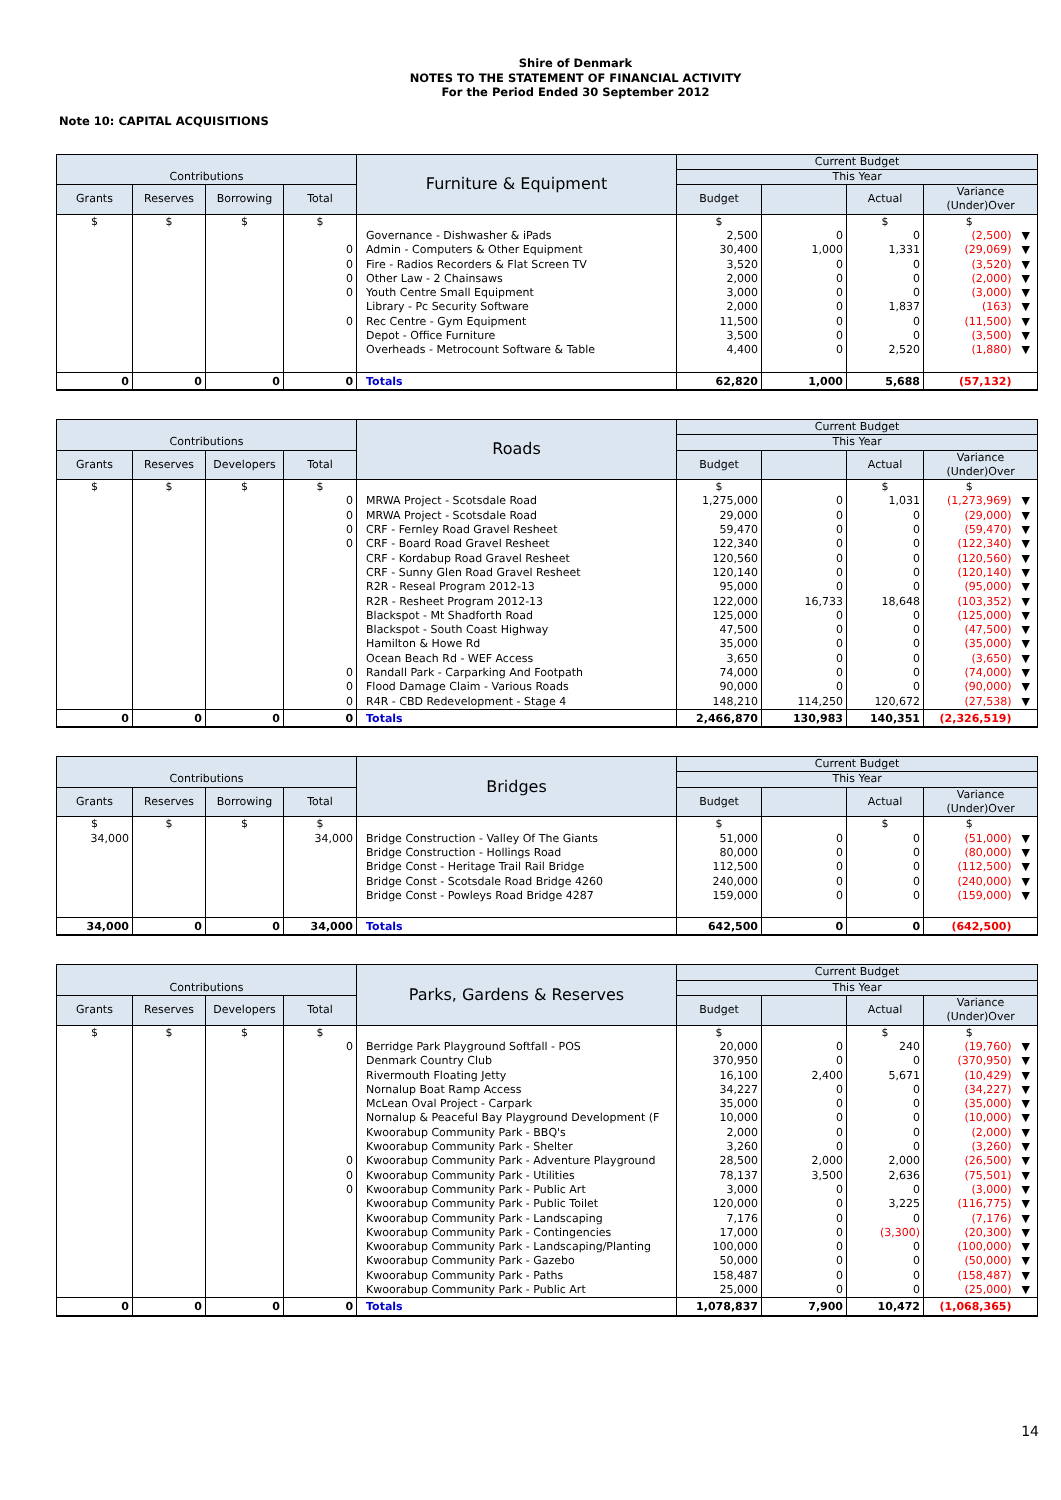Shire of Denmark
NOTES TO THE STATEMENT OF FINANCIAL ACTIVITY
For the Period Ended 30 September 2012
Note 10: CAPITAL ACQUISITIONS
| Contributions | | | | Furniture & Equipment | Current Budget | | | | |
| --- | --- | --- | --- | --- | --- | --- | --- | --- | --- |
| | | | | | This Year | | | | |
| Grants | Reserves | Borrowing | Total | | Budget | | Actual | Variance (Under)Over | |
| $ | $ | $ | $ | | $ | | $ | $ | |
| | | | | Governance - Dishwasher & iPads | 2,500 | 0 | 0 | (2,500) | ▼ |
| | | | 0 | Admin - Computers & Other Equipment | 30,400 | 1,000 | 1,331 | (29,069) | ▼ |
| | | | 0 | Fire - Radios Recorders & Flat Screen TV | 3,520 | 0 | 0 | (3,520) | ▼ |
| | | | 0 | Other Law - 2 Chainsaws | 2,000 | 0 | 0 | (2,000) | ▼ |
| | | | 0 | Youth Centre Small Equipment | 3,000 | 0 | 0 | (3,000) | ▼ |
| | | | | Library - Pc Security Software | 2,000 | 0 | 1,837 | (163) | ▼ |
| | | | 0 | Rec Centre - Gym Equipment | 11,500 | 0 | 0 | (11,500) | ▼ |
| | | | | Depot - Office Furniture | 3,500 | 0 | 0 | (3,500) | ▼ |
| | | | | Overheads - Metrocount Software & Table | 4,400 | 0 | 2,520 | (1,880) | ▼ |
| 0 | 0 | 0 | 0 | Totals | 62,820 | 1,000 | 5,688 | (57,132) | |
| Contributions | | | | Roads | Current Budget | | | | |
| --- | --- | --- | --- | --- | --- | --- | --- | --- | --- |
| | | | | | This Year | | | | |
| Grants | Reserves | Developers | Total | | Budget | | Actual | Variance (Under)Over | |
| $ | $ | $ | $ | | $ | | $ | $ | |
| | | | 0 | MRWA Project - Scotsdale Road | 1,275,000 | 0 | 1,031 | (1,273,969) | ▼ |
| | | | 0 | MRWA Project - Scotsdale Road | 29,000 | 0 | 0 | (29,000) | ▼ |
| | | | 0 | CRF - Fernley Road Gravel Resheet | 59,470 | 0 | 0 | (59,470) | ▼ |
| | | | 0 | CRF - Board Road Gravel Resheet | 122,340 | 0 | 0 | (122,340) | ▼ |
| | | | | CRF - Kordabup Road Gravel Resheet | 120,560 | 0 | 0 | (120,560) | ▼ |
| | | | | CRF - Sunny Glen Road Gravel Resheet | 120,140 | 0 | 0 | (120,140) | ▼ |
| | | | | R2R - Reseal Program 2012-13 | 95,000 | 0 | 0 | (95,000) | ▼ |
| | | | | R2R - Resheet Program 2012-13 | 122,000 | 16,733 | 18,648 | (103,352) | ▼ |
| | | | | Blackspot - Mt Shadforth Road | 125,000 | 0 | 0 | (125,000) | ▼ |
| | | | | Blackspot - South Coast Highway | 47,500 | 0 | 0 | (47,500) | ▼ |
| | | | | Hamilton & Howe Rd | 35,000 | 0 | 0 | (35,000) | ▼ |
| | | | | Ocean Beach Rd - WEF Access | 3,650 | 0 | 0 | (3,650) | ▼ |
| | | | 0 | Randall Park - Carparking And Footpath | 74,000 | 0 | 0 | (74,000) | ▼ |
| | | | 0 | Flood Damage Claim - Various Roads | 90,000 | 0 | 0 | (90,000) | ▼ |
| | | | 0 | R4R - CBD Redevelopment - Stage 4 | 148,210 | 114,250 | 120,672 | (27,538) | ▼ |
| 0 | 0 | 0 | 0 | Totals | 2,466,870 | 130,983 | 140,351 | (2,326,519) | |
| Contributions | | | | Bridges | Current Budget | | | | |
| --- | --- | --- | --- | --- | --- | --- | --- | --- | --- |
| | | | | | This Year | | | | |
| Grants | Reserves | Borrowing | Total | | Budget | | Actual | Variance (Under)Over | |
| $ | $ | $ | $ | | $ | | $ | $ | |
| 34,000 | | | 34,000 | Bridge Construction - Valley Of The Giants | 51,000 | 0 | 0 | (51,000) | ▼ |
| | | | | Bridge Construction - Hollings Road | 80,000 | 0 | 0 | (80,000) | ▼ |
| | | | | Bridge Const - Heritage Trail Rail Bridge | 112,500 | 0 | 0 | (112,500) | ▼ |
| | | | | Bridge Const - Scotsdale Road Bridge 4260 | 240,000 | 0 | 0 | (240,000) | ▼ |
| | | | | Bridge Const - Powleys Road Bridge 4287 | 159,000 | 0 | 0 | (159,000) | ▼ |
| 34,000 | 0 | 0 | 34,000 | Totals | 642,500 | 0 | 0 | (642,500) | |
| Contributions | | | | Parks, Gardens & Reserves | Current Budget | | | | |
| --- | --- | --- | --- | --- | --- | --- | --- | --- | --- |
| | | | | | This Year | | | | |
| Grants | Reserves | Developers | Total | | Budget | | Actual | Variance (Under)Over | |
| $ | $ | $ | $ | | $ | | $ | $ | |
| | | | 0 | Berridge Park Playground Softfall - POS | 20,000 | 0 | 240 | (19,760) | ▼ |
| | | | | Denmark Country Club | 370,950 | 0 | 0 | (370,950) | ▼ |
| | | | | Rivermouth Floating Jetty | 16,100 | 2,400 | 5,671 | (10,429) | ▼ |
| | | | | Nornalup Boat Ramp Access | 34,227 | 0 | 0 | (34,227) | ▼ |
| | | | | McLean Oval Project - Carpark | 35,000 | 0 | 0 | (35,000) | ▼ |
| | | | | Nornalup & Peaceful Bay Playground Development (F | 10,000 | 0 | 0 | (10,000) | ▼ |
| | | | | Kwoorabup Community Park - BBQ's | 2,000 | 0 | 0 | (2,000) | ▼ |
| | | | | Kwoorabup Community Park - Shelter | 3,260 | 0 | 0 | (3,260) | ▼ |
| | | | 0 | Kwoorabup Community Park - Adventure Playground | 28,500 | 2,000 | 2,000 | (26,500) | ▼ |
| | | | 0 | Kwoorabup Community Park - Utilities | 78,137 | 3,500 | 2,636 | (75,501) | ▼ |
| | | | 0 | Kwoorabup Community Park - Public Art | 3,000 | 0 | 0 | (3,000) | ▼ |
| | | | | Kwoorabup Community Park - Public Toilet | 120,000 | 0 | 3,225 | (116,775) | ▼ |
| | | | | Kwoorabup Community Park - Landscaping | 7,176 | 0 | 0 | (7,176) | ▼ |
| | | | | Kwoorabup Community Park - Contingencies | 17,000 | 0 | (3,300) | (20,300) | ▼ |
| | | | | Kwoorabup Community Park - Landscaping/Planting | 100,000 | 0 | 0 | (100,000) | ▼ |
| | | | | Kwoorabup Community Park - Gazebo | 50,000 | 0 | 0 | (50,000) | ▼ |
| | | | | Kwoorabup Community Park - Paths | 158,487 | 0 | 0 | (158,487) | ▼ |
| | | | | Kwoorabup Community Park - Public Art | 25,000 | 0 | 0 | (25,000) | ▼ |
| 0 | 0 | 0 | 0 | Totals | 1,078,837 | 7,900 | 10,472 | (1,068,365) | |
14